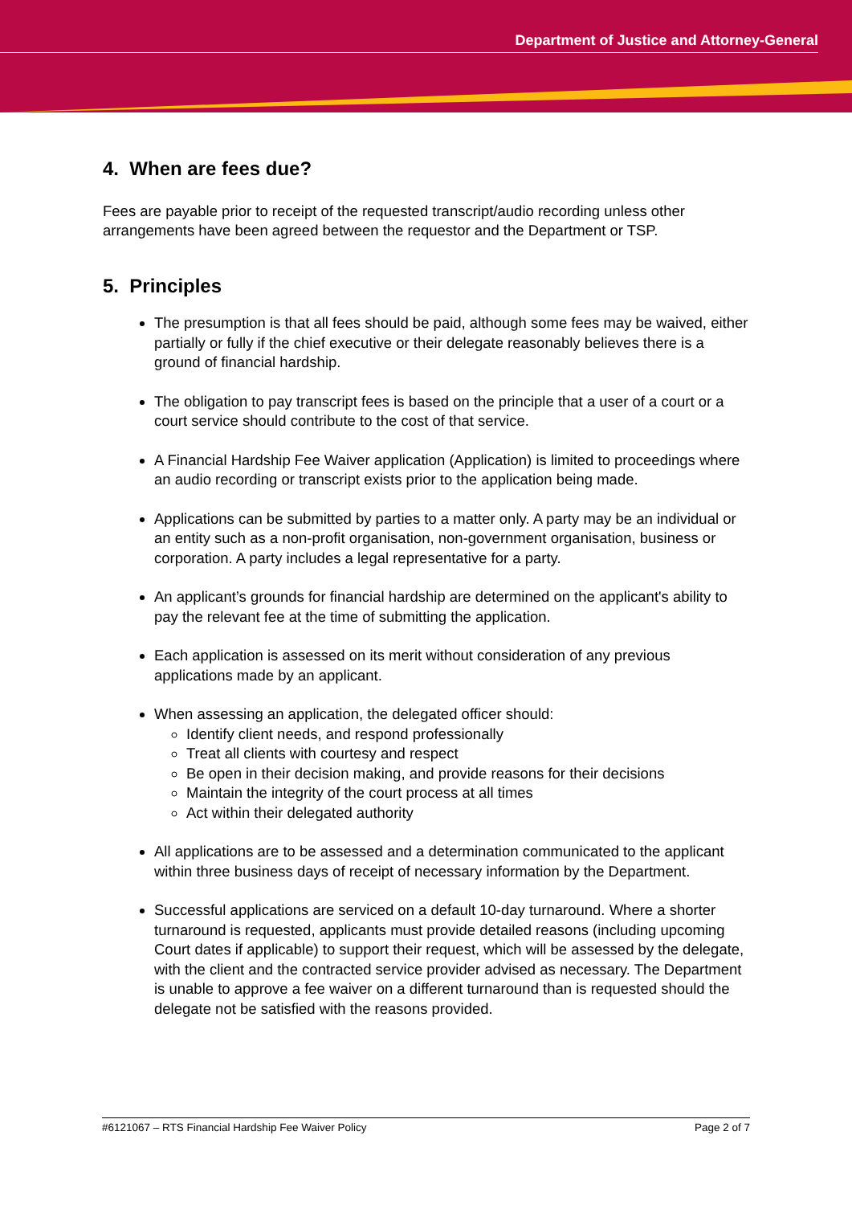Department of Justice and Attorney-General
4. When are fees due?
Fees are payable prior to receipt of the requested transcript/audio recording unless other arrangements have been agreed between the requestor and the Department or TSP.
5. Principles
The presumption is that all fees should be paid, although some fees may be waived, either partially or fully if the chief executive or their delegate reasonably believes there is a ground of financial hardship.
The obligation to pay transcript fees is based on the principle that a user of a court or a court service should contribute to the cost of that service.
A Financial Hardship Fee Waiver application (Application) is limited to proceedings where an audio recording or transcript exists prior to the application being made.
Applications can be submitted by parties to a matter only. A party may be an individual or an entity such as a non-profit organisation, non-government organisation, business or corporation. A party includes a legal representative for a party.
An applicant’s grounds for financial hardship are determined on the applicant's ability to pay the relevant fee at the time of submitting the application.
Each application is assessed on its merit without consideration of any previous applications made by an applicant.
When assessing an application, the delegated officer should:
Identify client needs, and respond professionally
Treat all clients with courtesy and respect
Be open in their decision making, and provide reasons for their decisions
Maintain the integrity of the court process at all times
Act within their delegated authority
All applications are to be assessed and a determination communicated to the applicant within three business days of receipt of necessary information by the Department.
Successful applications are serviced on a default 10-day turnaround. Where a shorter turnaround is requested, applicants must provide detailed reasons (including upcoming Court dates if applicable) to support their request, which will be assessed by the delegate, with the client and the contracted service provider advised as necessary. The Department is unable to approve a fee waiver on a different turnaround than is requested should the delegate not be satisfied with the reasons provided.
#6121067 – RTS Financial Hardship Fee Waiver Policy Page 2 of 7